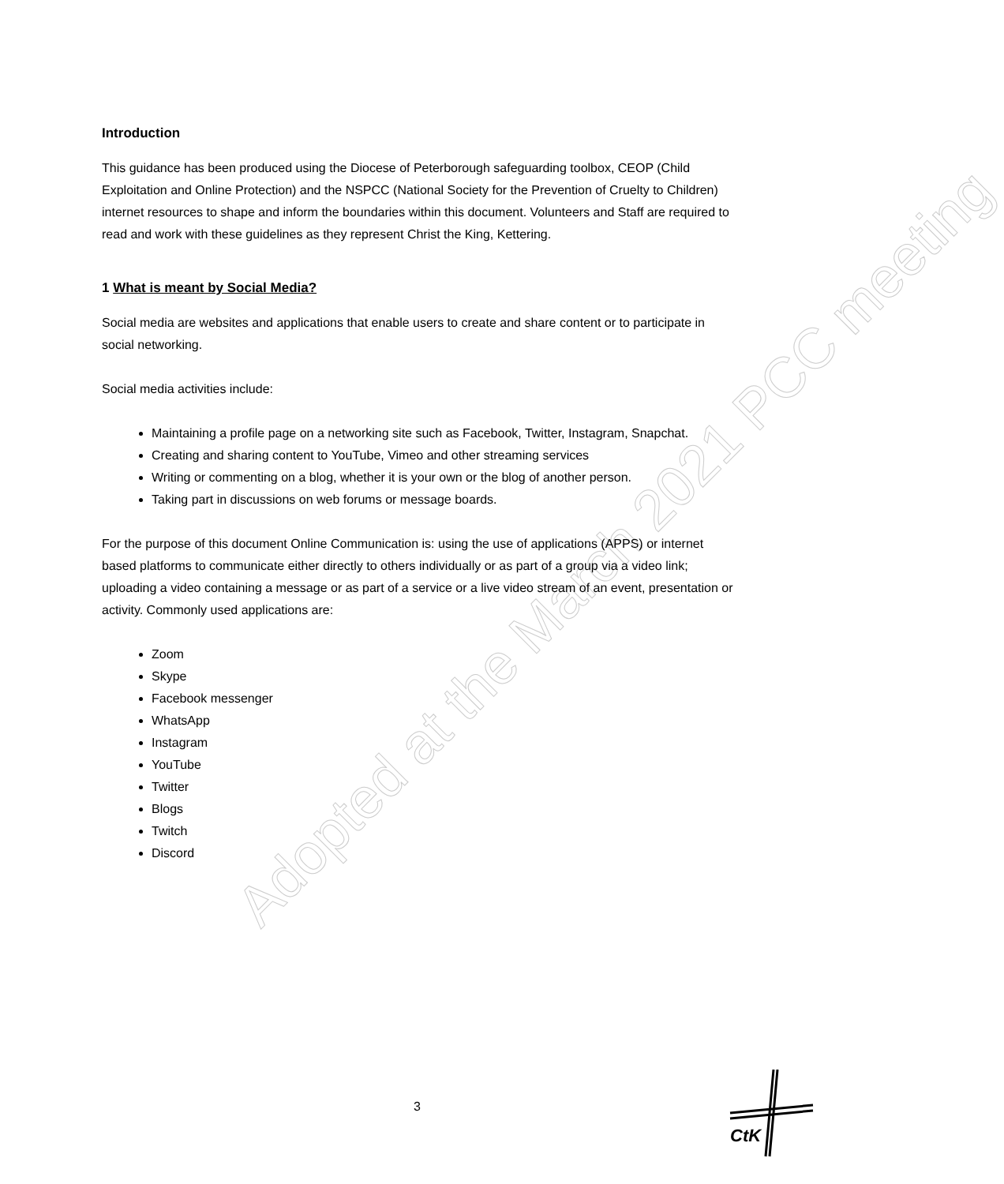Adopted at the March 2021 PCC meeting
Introduction
This guidance has been produced using the Diocese of Peterborough safeguarding toolbox, CEOP (Child Exploitation and Online Protection) and the NSPCC (National Society for the Prevention of Cruelty to Children) internet resources to shape and inform the boundaries within this document. Volunteers and Staff are required to read and work with these guidelines as they represent Christ the King, Kettering.
1 What is meant by Social Media?
Social media are websites and applications that enable users to create and share content or to participate in social networking.
Social media activities include:
Maintaining a profile page on a networking site such as Facebook, Twitter, Instagram, Snapchat.
Creating and sharing content to YouTube, Vimeo and other streaming services
Writing or commenting on a blog, whether it is your own or the blog of another person.
Taking part in discussions on web forums or message boards.
For the purpose of this document Online Communication is: using the use of applications (APPS) or internet based platforms to communicate either directly to others individually or as part of a group via a video link; uploading a video containing a message or as part of a service or a live video stream of an event, presentation or activity. Commonly used applications are:
Zoom
Skype
Facebook messenger
WhatsApp
Instagram
YouTube
Twitter
Blogs
Twitch
Discord
3
CtK